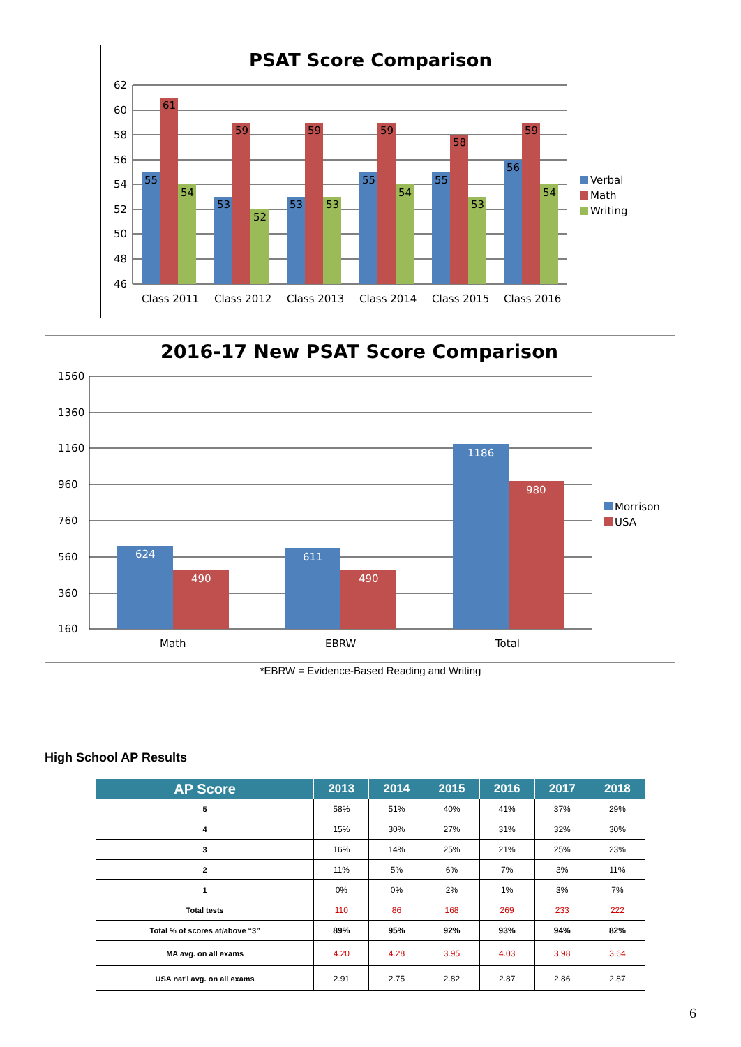PSAT Score Comparison
62
60
58
56
54
52
50
48
46
55
61
54
53
59
52
53
59
53
55
59
54
55
58
53
56
59
54
Class 2011
Class 2012
Class 2013
Class 2014
Class 2015
Class 2016
Verbal
Math
Writing
2016-17 New PSAT Score Comparison
1560
1360
1160
960
760
560
360
160
624
490
611
490
1186
980
Math
EBRW
Total
Morrison
USA
*EBRW = Evidence-Based Reading and Writing
High School AP Results
| AP Score | 2013 | 2014 | 2015 | 2016 | 2017 | 2018 |
| --- | --- | --- | --- | --- | --- | --- |
| 5 | 58% | 51% | 40% | 41% | 37% | 29% |
| 4 | 15% | 30% | 27% | 31% | 32% | 30% |
| 3 | 16% | 14% | 25% | 21% | 25% | 23% |
| 2 | 11% | 5% | 6% | 7% | 3% | 11% |
| 1 | 0% | 0% | 2% | 1% | 3% | 7% |
| Total tests | 110 | 86 | 168 | 269 | 233 | 222 |
| Total % of scores at/above “3” | 89% | 95% | 92% | 93% | 94% | 82% |
| MA avg. on all exams | 4.20 | 4.28 | 3.95 | 4.03 | 3.98 | 3.64 |
| USA nat'l avg. on all exams | 2.91 | 2.75 | 2.82 | 2.87 | 2.86 | 2.87 |
6